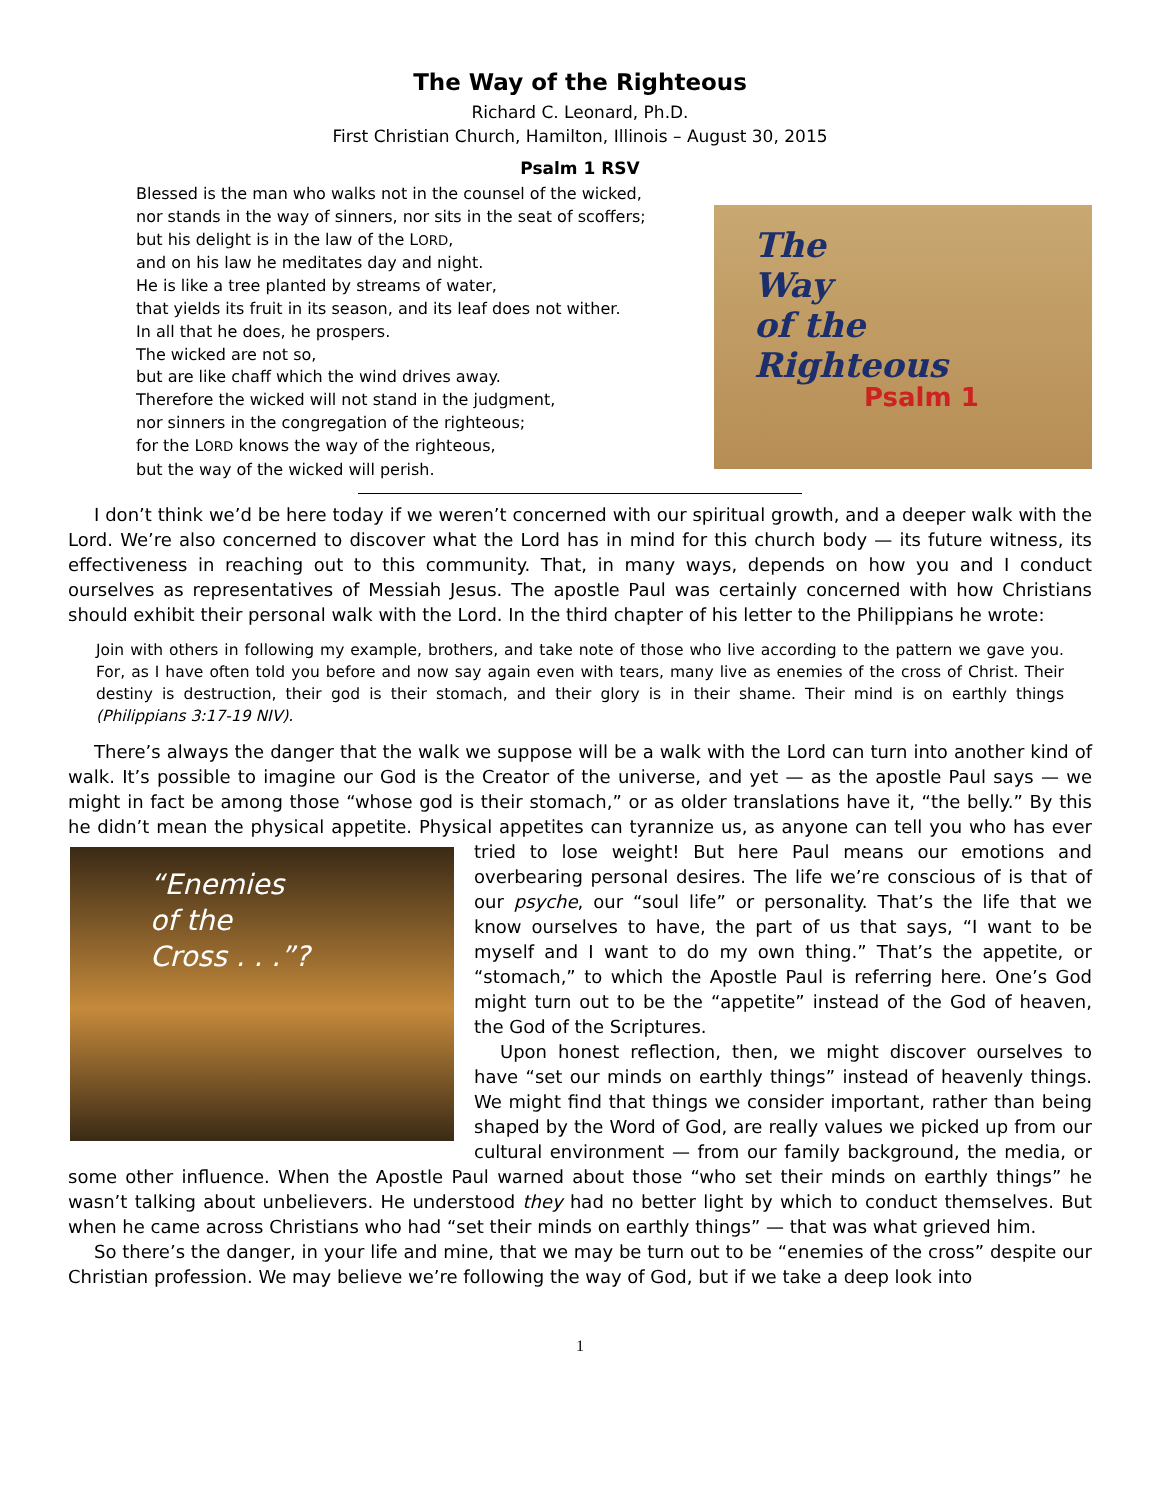The Way of the Righteous
Richard C. Leonard, Ph.D.
First Christian Church, Hamilton, Illinois – August 30, 2015
Psalm 1 RSV
Blessed is the man who walks not in the counsel of the wicked,
nor stands in the way of sinners, nor sits in the seat of scoffers;
but his delight is in the law of the LORD,
and on his law he meditates day and night.
He is like a tree planted by streams of water,
that yields its fruit in its season, and its leaf does not wither.
In all that he does, he prospers.
The wicked are not so,
but are like chaff which the wind drives away.
Therefore the wicked will not stand in the judgment,
nor sinners in the congregation of the righteous;
for the LORD knows the way of the righteous,
but the way of the wicked will perish.
The
Way
of the
Righteous
Psalm 1
I don’t think we’d be here today if we weren’t concerned with our spiritual growth, and a deeper walk with the Lord. We’re also concerned to discover what the Lord has in mind for this church body — its future witness, its effectiveness in reaching out to this community. That, in many ways, depends on how you and I conduct ourselves as representatives of Messiah Jesus. The apostle Paul was certainly concerned with how Christians should exhibit their personal walk with the Lord. In the third chapter of his letter to the Philippians he wrote:
Join with others in following my example, brothers, and take note of those who live according to the pattern we gave you. For, as I have often told you before and now say again even with tears, many live as enemies of the cross of Christ. Their destiny is destruction, their god is their stomach, and their glory is in their shame. Their mind is on earthly things (Philippians 3:17-19 NIV).
There’s always the danger that the walk we suppose will be a walk with the Lord can turn into another kind of walk. It’s possible to imagine our God is the Creator of the universe, and yet — as the apostle Paul says — we might in fact be among those “whose god is their stomach,” or as older translations have it, “the belly.” By this he didn’t mean the physical appetite. Physical appetites can tyrannize us, as anyone can tell you who has “Enemies
of the
Cross . . .”? ever tried to lose weight! But here Paul means our emotions and overbearing personal desires. The life we’re conscious of is that of our psyche, our “soul life” or personality. That’s the life that we know ourselves to have, the part of us that says, “I want to be myself and I want to do my own thing.” That’s the appetite, or “stomach,” to which the Apostle Paul is referring here. One’s God might turn out to be the “appetite” instead of the God of heaven, the God of the Scriptures.
Upon honest reflection, then, we might discover ourselves to have “set our minds on earthly things” instead of heavenly things. We might find that things we consider important, rather than being shaped by the Word of God, are really values we picked up from our cultural environment — from our family background, the media, or some other influence. When the Apostle Paul warned about those “who set their minds on earthly things” he wasn’t talking about unbelievers. He understood they had no better light by which to conduct themselves. But when he came across Christians who had “set their minds on earthly things” — that was what grieved him.
So there’s the danger, in your life and mine, that we may be turn out to be “enemies of the cross” despite our Christian profession. We may believe we’re following the way of God, but if we take a deep look into
1